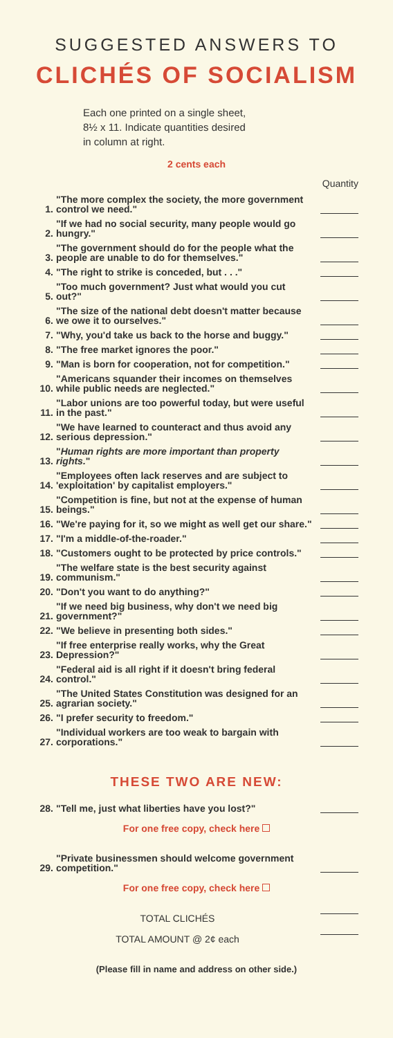SUGGESTED ANSWERS TO
CLICHÉS OF SOCIALISM
Each one printed on a single sheet,
8½ x 11. Indicate quantities desired
in column at right.
2 cents each
Quantity
1. "The more complex the society, the more government control we need."
2. "If we had no social security, many people would go hungry."
3. "The government should do for the people what the people are unable to do for themselves."
4. "The right to strike is conceded, but . . ."
5. "Too much government? Just what would you cut out?"
6. "The size of the national debt doesn't matter because we owe it to ourselves."
7. "Why, you'd take us back to the horse and buggy."
8. "The free market ignores the poor."
9. "Man is born for cooperation, not for competition."
10. "Americans squander their incomes on themselves while public needs are neglected."
11. "Labor unions are too powerful today, but were useful in the past."
12. "We have learned to counteract and thus avoid any serious depression."
13. "Human rights are more important than property rights."
14. "Employees often lack reserves and are subject to 'exploitation' by capitalist employers."
15. "Competition is fine, but not at the expense of human beings."
16. "We're paying for it, so we might as well get our share."
17. "I'm a middle-of-the-roader."
18. "Customers ought to be protected by price controls."
19. "The welfare state is the best security against communism."
20. "Don't you want to do anything?"
21. "If we need big business, why don't we need big government?"
22. "We believe in presenting both sides."
23. "If free enterprise really works, why the Great Depression?"
24. "Federal aid is all right if it doesn't bring federal control."
25. "The United States Constitution was designed for an agrarian society."
26. "I prefer security to freedom."
27. "Individual workers are too weak to bargain with corporations."
THESE TWO ARE NEW:
28. "Tell me, just what liberties have you lost?"
For one free copy, check here
29. "Private businessmen should welcome government competition."
For one free copy, check here
TOTAL CLICHÉS
TOTAL AMOUNT @ 2¢ each
(Please fill in name and address on other side.)